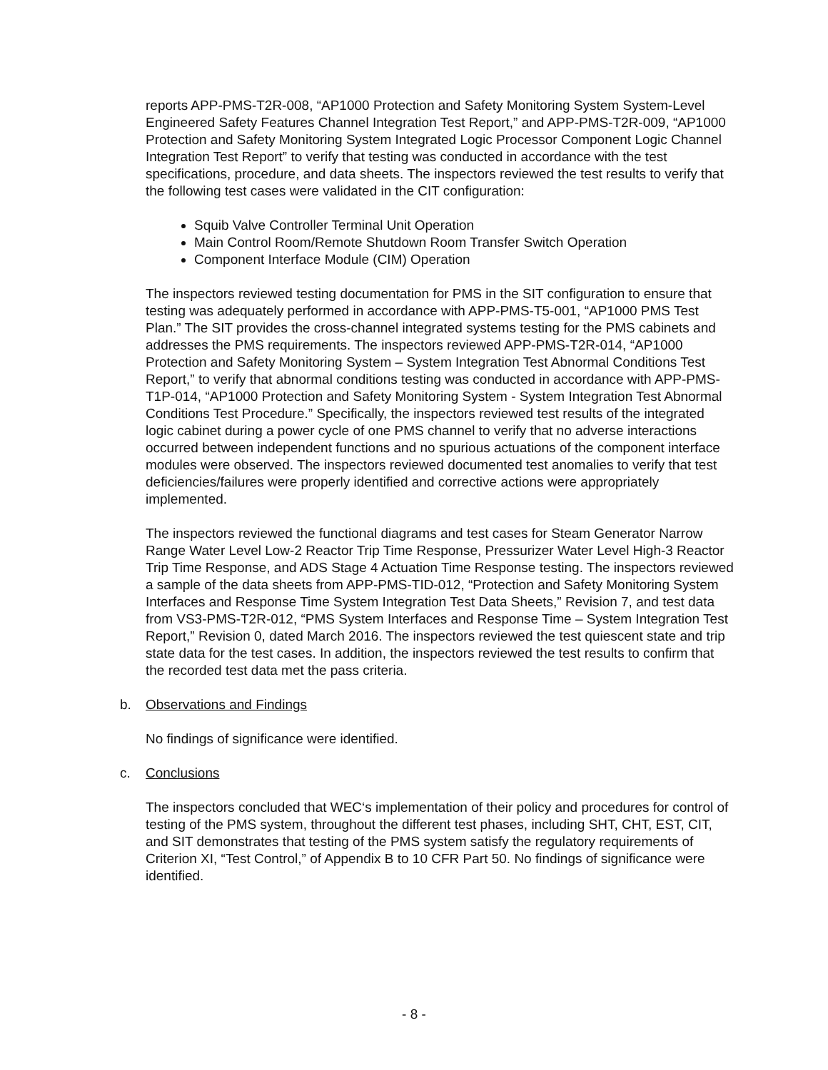reports APP-PMS-T2R-008, “AP1000 Protection and Safety Monitoring System System-Level Engineered Safety Features Channel Integration Test Report,” and APP-PMS-T2R-009, “AP1000 Protection and Safety Monitoring System Integrated Logic Processor Component Logic Channel Integration Test Report” to verify that testing was conducted in accordance with the test specifications, procedure, and data sheets. The inspectors reviewed the test results to verify that the following test cases were validated in the CIT configuration:
Squib Valve Controller Terminal Unit Operation
Main Control Room/Remote Shutdown Room Transfer Switch Operation
Component Interface Module (CIM) Operation
The inspectors reviewed testing documentation for PMS in the SIT configuration to ensure that testing was adequately performed in accordance with APP-PMS-T5-001, “AP1000 PMS Test Plan.” The SIT provides the cross-channel integrated systems testing for the PMS cabinets and addresses the PMS requirements. The inspectors reviewed APP-PMS-T2R-014, “AP1000 Protection and Safety Monitoring System – System Integration Test Abnormal Conditions Test Report,” to verify that abnormal conditions testing was conducted in accordance with APP-PMS-T1P-014, “AP1000 Protection and Safety Monitoring System - System Integration Test Abnormal Conditions Test Procedure.” Specifically, the inspectors reviewed test results of the integrated logic cabinet during a power cycle of one PMS channel to verify that no adverse interactions occurred between independent functions and no spurious actuations of the component interface modules were observed. The inspectors reviewed documented test anomalies to verify that test deficiencies/failures were properly identified and corrective actions were appropriately implemented.
The inspectors reviewed the functional diagrams and test cases for Steam Generator Narrow Range Water Level Low-2 Reactor Trip Time Response, Pressurizer Water Level High-3 Reactor Trip Time Response, and ADS Stage 4 Actuation Time Response testing. The inspectors reviewed a sample of the data sheets from APP-PMS-TID-012, “Protection and Safety Monitoring System Interfaces and Response Time System Integration Test Data Sheets,” Revision 7, and test data from VS3-PMS-T2R-012, “PMS System Interfaces and Response Time – System Integration Test Report,” Revision 0, dated March 2016. The inspectors reviewed the test quiescent state and trip state data for the test cases. In addition, the inspectors reviewed the test results to confirm that the recorded test data met the pass criteria.
b. Observations and Findings
No findings of significance were identified.
c. Conclusions
The inspectors concluded that WEC‘s implementation of their policy and procedures for control of testing of the PMS system, throughout the different test phases, including SHT, CHT, EST, CIT, and SIT demonstrates that testing of the PMS system satisfy the regulatory requirements of Criterion XI, “Test Control,” of Appendix B to 10 CFR Part 50. No findings of significance were identified.
- 8 -